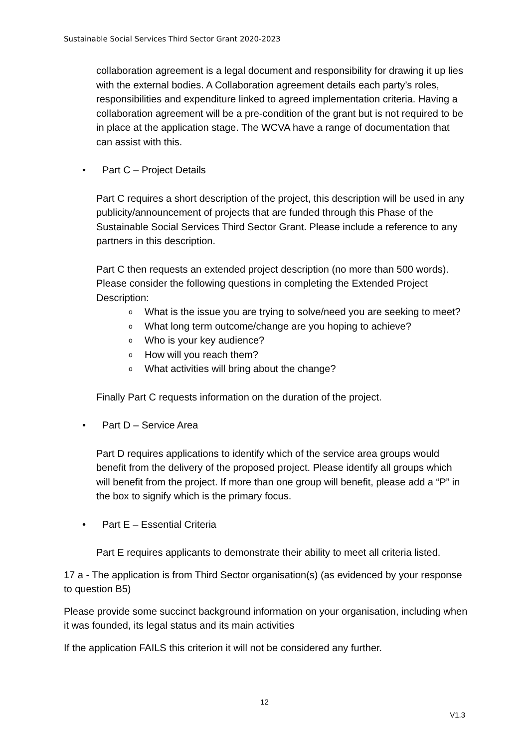Sustainable Social Services Third Sector Grant 2020-2023
collaboration agreement is a legal document and responsibility for drawing it up lies with the external bodies. A Collaboration agreement details each party’s roles, responsibilities and expenditure linked to agreed implementation criteria. Having a collaboration agreement will be a pre-condition of the grant but is not required to be in place at the application stage. The WCVA have a range of documentation that can assist with this.
• Part C – Project Details
Part C requires a short description of the project, this description will be used in any publicity/announcement of projects that are funded through this Phase of the Sustainable Social Services Third Sector Grant. Please include a reference to any partners in this description.
Part C then requests an extended project description (no more than 500 words). Please consider the following questions in completing the Extended Project Description:
o What is the issue you are trying to solve/need you are seeking to meet?
o What long term outcome/change are you hoping to achieve?
o Who is your key audience?
o How will you reach them?
o What activities will bring about the change?
Finally Part C requests information on the duration of the project.
• Part D – Service Area
Part D requires applications to identify which of the service area groups would benefit from the delivery of the proposed project. Please identify all groups which will benefit from the project. If more than one group will benefit, please add a “P” in the box to signify which is the primary focus.
• Part E – Essential Criteria
Part E requires applicants to demonstrate their ability to meet all criteria listed.
17 a - The application is from Third Sector organisation(s) (as evidenced by your response to question B5)
Please provide some succinct background information on your organisation, including when it was founded, its legal status and its main activities
If the application FAILS this criterion it will not be considered any further.
12
V1.3